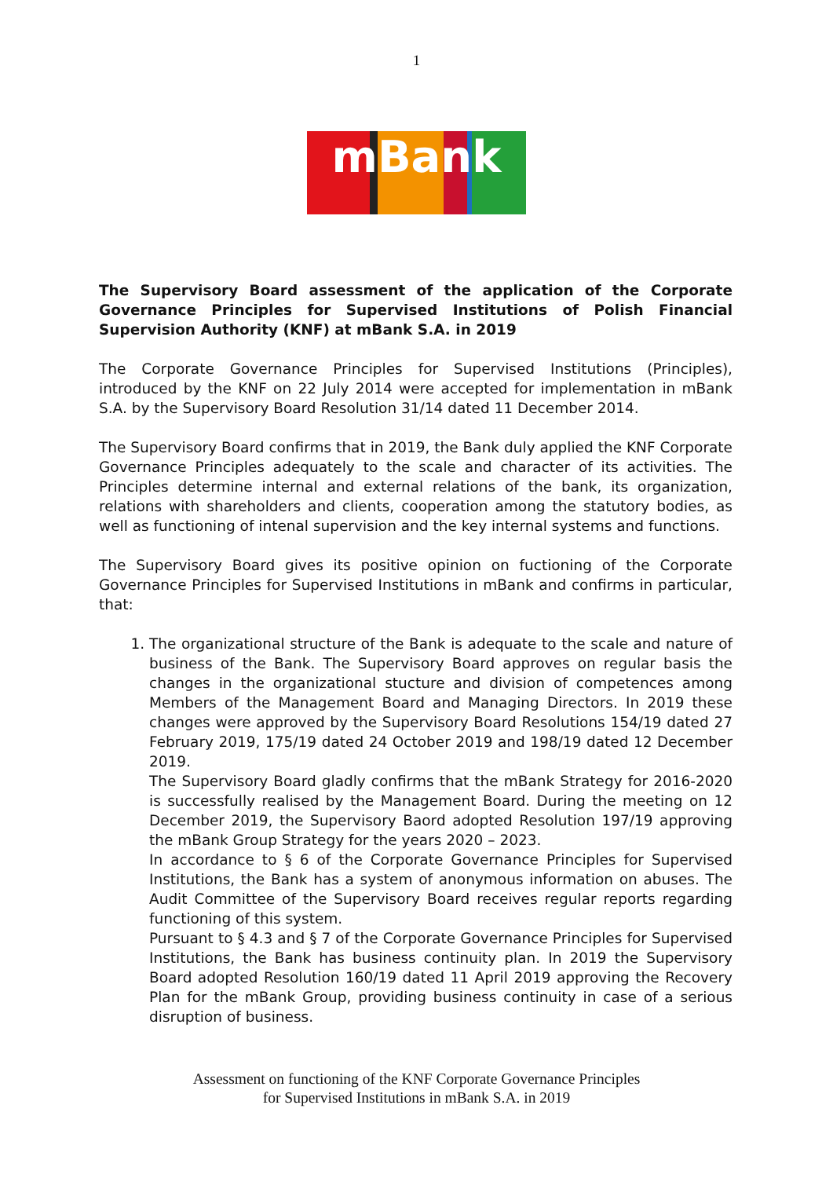1
mBank
The Supervisory Board assessment of the application of the Corporate Governance Principles for Supervised Institutions of Polish Financial Supervision Authority (KNF) at mBank S.A. in 2019
The Corporate Governance Principles for Supervised Institutions (Principles), introduced by the KNF on 22 July 2014 were accepted for implementation in mBank S.A. by the Supervisory Board Resolution 31/14 dated 11 December 2014.
The Supervisory Board confirms that in 2019, the Bank duly applied the KNF Corporate Governance Principles adequately to the scale and character of its activities. The Principles determine internal and external relations of the bank, its organization, relations with shareholders and clients, cooperation among the statutory bodies, as well as functioning of intenal supervision and the key internal systems and functions.
The Supervisory Board gives its positive opinion on fuctioning of the Corporate Governance Principles for Supervised Institutions in mBank and confirms in particular, that:
1. The organizational structure of the Bank is adequate to the scale and nature of business of the Bank. The Supervisory Board approves on regular basis the changes in the organizational stucture and division of competences among Members of the Management Board and Managing Directors. In 2019 these changes were approved by the Supervisory Board Resolutions 154/19 dated 27 February 2019, 175/19 dated 24 October 2019 and 198/19 dated 12 December 2019.
The Supervisory Board gladly confirms that the mBank Strategy for 2016-2020 is successfully realised by the Management Board. During the meeting on 12 December 2019, the Supervisory Baord adopted Resolution 197/19 approving the mBank Group Strategy for the years 2020 – 2023.
In accordance to § 6 of the Corporate Governance Principles for Supervised Institutions, the Bank has a system of anonymous information on abuses. The Audit Committee of the Supervisory Board receives regular reports regarding functioning of this system.
Pursuant to § 4.3 and § 7 of the Corporate Governance Principles for Supervised Institutions, the Bank has business continuity plan. In 2019 the Supervisory Board adopted Resolution 160/19 dated 11 April 2019 approving the Recovery Plan for the mBank Group, providing business continuity in case of a serious disruption of business.
Assessment on functioning of the KNF Corporate Governance Principles
for Supervised Institutions in mBank S.A. in 2019